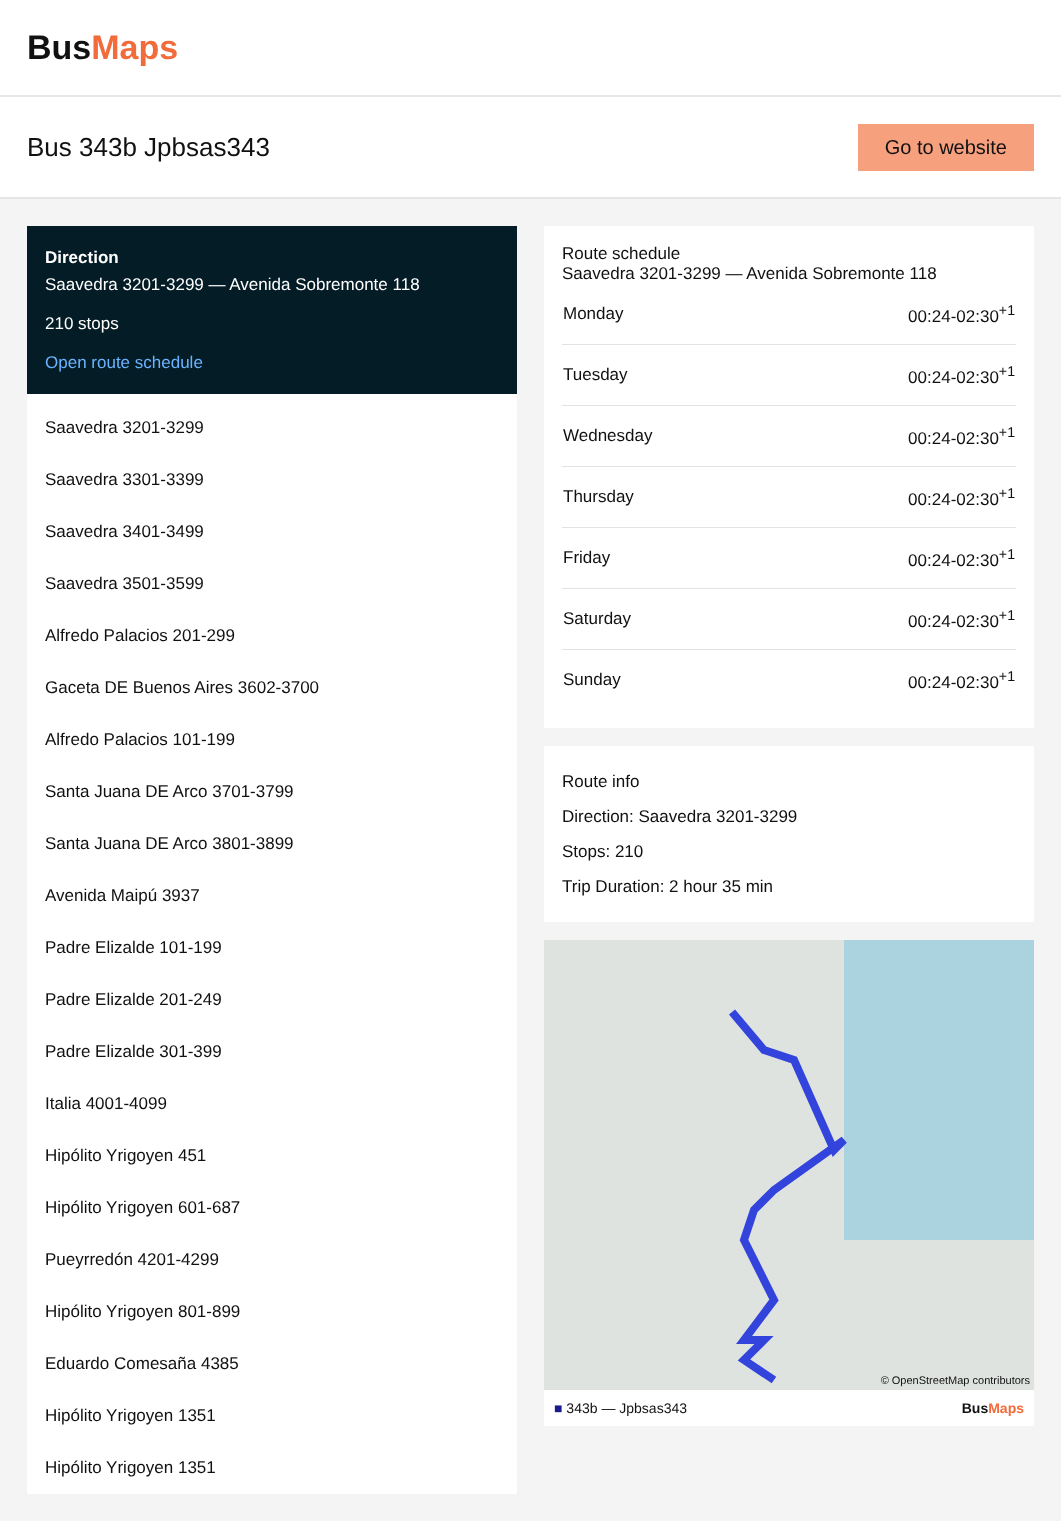BusMaps
Bus 343b Jpbsas343
Go to website
Direction
Saavedra 3201-3299 — Avenida Sobremonte 118
210 stops
Open route schedule
Saavedra 3201-3299
Saavedra 3301-3399
Saavedra 3401-3499
Saavedra 3501-3599
Alfredo Palacios 201-299
Gaceta DE Buenos Aires 3602-3700
Alfredo Palacios 101-199
Santa Juana DE Arco 3701-3799
Santa Juana DE Arco 3801-3899
Avenida Maipú 3937
Padre Elizalde 101-199
Padre Elizalde 201-249
Padre Elizalde 301-399
Italia 4001-4099
Hipólito Yrigoyen 451
Hipólito Yrigoyen 601-687
Pueyrredón 4201-4299
Hipólito Yrigoyen 801-899
Eduardo Comesaña 4385
Hipólito Yrigoyen 1351
Hipólito Yrigoyen 1351
Route schedule
Saavedra 3201-3299 — Avenida Sobremonte 118
| Monday | 00:24-02:30<sup>+1</sup> |
| Tuesday | 00:24-02:30<sup>+1</sup> |
| Wednesday | 00:24-02:30<sup>+1</sup> |
| Thursday | 00:24-02:30<sup>+1</sup> |
| Friday | 00:24-02:30<sup>+1</sup> |
| Saturday | 00:24-02:30<sup>+1</sup> |
| Sunday | 00:24-02:30<sup>+1</sup> |
Route info
Direction: Saavedra 3201-3299
Stops: 210
Trip Duration: 2 hour 35 min
© OpenStreetMap contributors
■ 343b — Jpbsas343 BusMaps